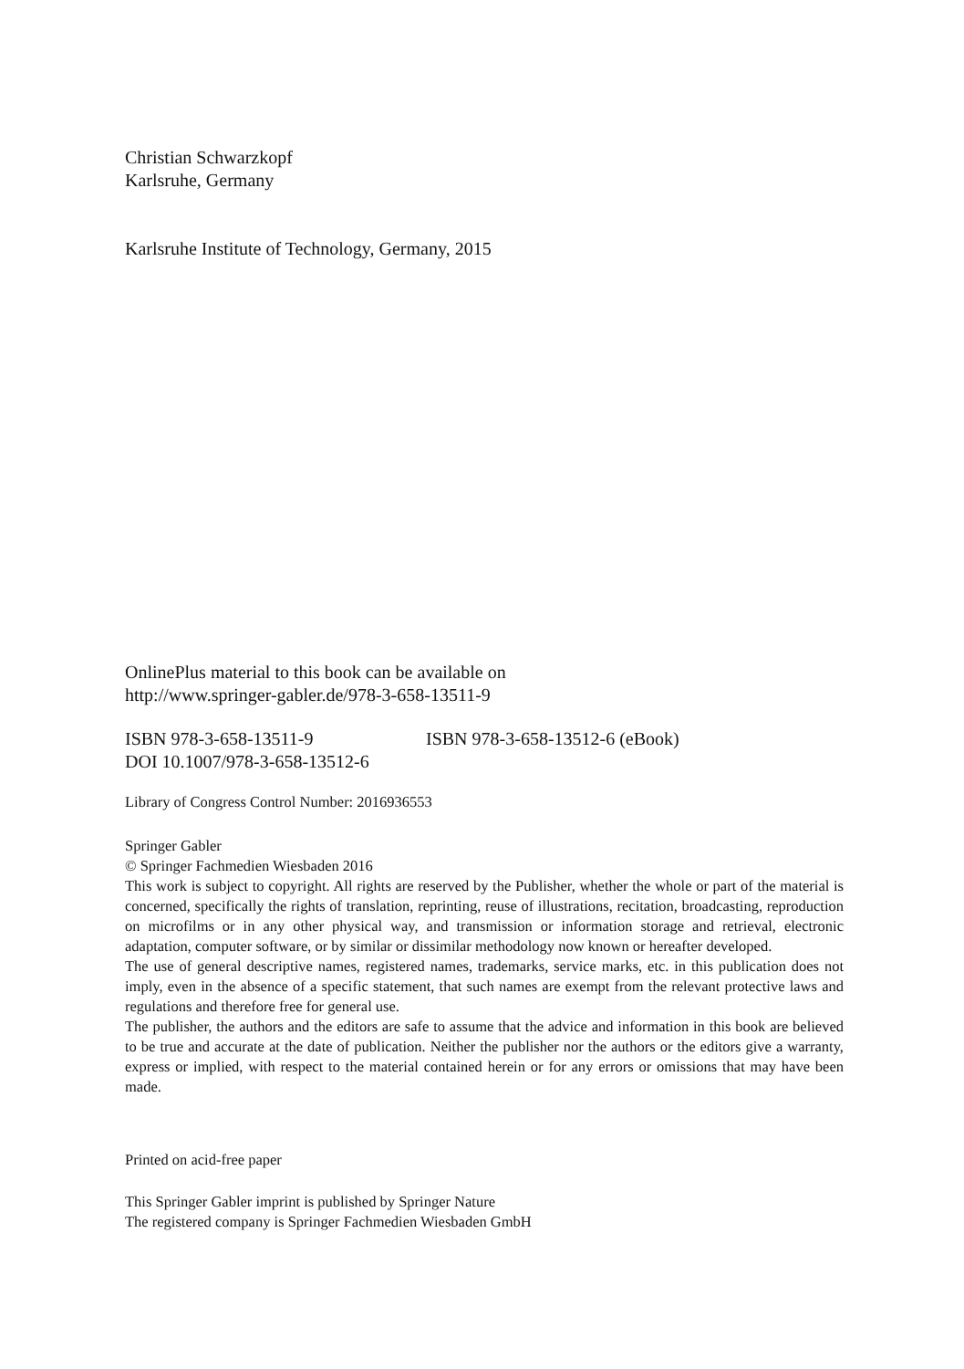Christian Schwarzkopf
Karlsruhe, Germany
Karlsruhe Institute of Technology, Germany, 2015
OnlinePlus material to this book can be available on
http://www.springer-gabler.de/978-3-658-13511-9
ISBN 978-3-658-13511-9 ISBN 978-3-658-13512-6 (eBook)
DOI 10.1007/978-3-658-13512-6
Library of Congress Control Number: 2016936553
Springer Gabler
© Springer Fachmedien Wiesbaden 2016
This work is subject to copyright. All rights are reserved by the Publisher, whether the whole or part of the material is concerned, specifically the rights of translation, reprinting, reuse of illustrations, recitation, broadcasting, reproduction on microfilms or in any other physical way, and transmission or information storage and retrieval, electronic adaptation, computer software, or by similar or dissimilar methodology now known or hereafter developed.
The use of general descriptive names, registered names, trademarks, service marks, etc. in this publication does not imply, even in the absence of a specific statement, that such names are exempt from the relevant protective laws and regulations and therefore free for general use.
The publisher, the authors and the editors are safe to assume that the advice and information in this book are believed to be true and accurate at the date of publication. Neither the publisher nor the authors or the editors give a warranty, express or implied, with respect to the material contained herein or for any errors or omissions that may have been made.
Printed on acid-free paper
This Springer Gabler imprint is published by Springer Nature
The registered company is Springer Fachmedien Wiesbaden GmbH